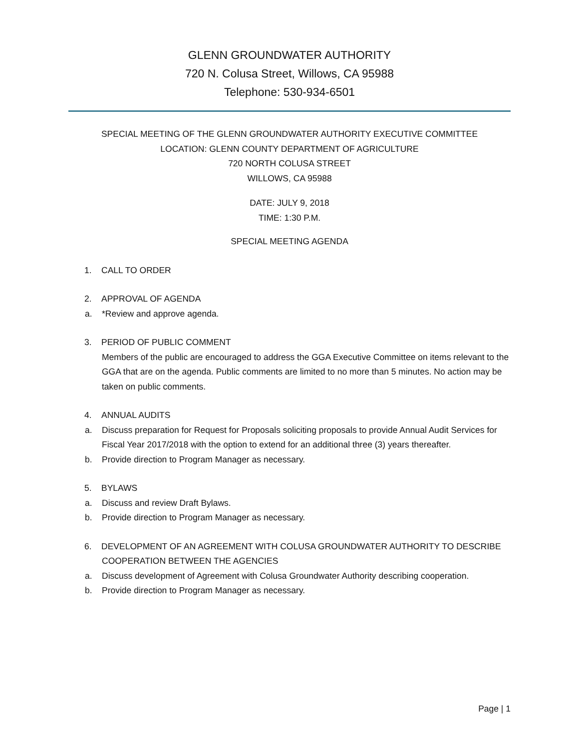GLENN GROUNDWATER AUTHORITY
720 N. Colusa Street, Willows, CA 95988
Telephone: 530-934-6501
SPECIAL MEETING OF THE GLENN GROUNDWATER AUTHORITY EXECUTIVE COMMITTEE
LOCATION: GLENN COUNTY DEPARTMENT OF AGRICULTURE
720 NORTH COLUSA STREET
WILLOWS, CA 95988
DATE: JULY 9, 2018
TIME: 1:30 P.M.
SPECIAL MEETING AGENDA
1. CALL TO ORDER
2. APPROVAL OF AGENDA
a. *Review and approve agenda.
3. PERIOD OF PUBLIC COMMENT
Members of the public are encouraged to address the GGA Executive Committee on items relevant to the GGA that are on the agenda. Public comments are limited to no more than 5 minutes. No action may be taken on public comments.
4. ANNUAL AUDITS
a. Discuss preparation for Request for Proposals soliciting proposals to provide Annual Audit Services for Fiscal Year 2017/2018 with the option to extend for an additional three (3) years thereafter.
b. Provide direction to Program Manager as necessary.
5. BYLAWS
a. Discuss and review Draft Bylaws.
b. Provide direction to Program Manager as necessary.
6. DEVELOPMENT OF AN AGREEMENT WITH COLUSA GROUNDWATER AUTHORITY TO DESCRIBE COOPERATION BETWEEN THE AGENCIES
a. Discuss development of Agreement with Colusa Groundwater Authority describing cooperation.
b. Provide direction to Program Manager as necessary.
Page | 1